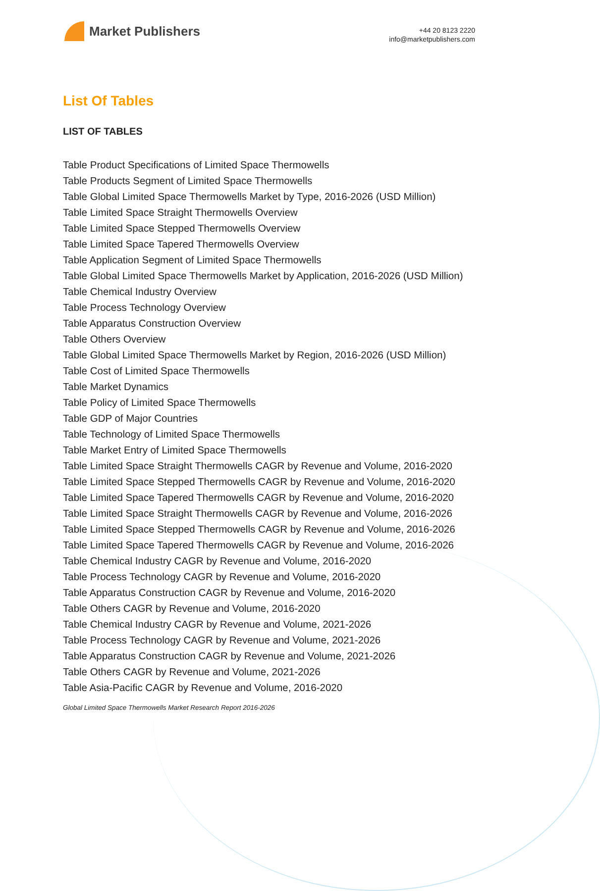Market Publishers
+44 20 8123 2220
info@marketpublishers.com
List Of Tables
LIST OF TABLES
Table Product Specifications of Limited Space Thermowells
Table Products Segment of Limited Space Thermowells
Table Global Limited Space Thermowells Market by Type, 2016-2026 (USD Million)
Table Limited Space Straight Thermowells Overview
Table Limited Space Stepped Thermowells Overview
Table Limited Space Tapered Thermowells Overview
Table Application Segment of Limited Space Thermowells
Table Global Limited Space Thermowells Market by Application, 2016-2026 (USD Million)
Table Chemical Industry Overview
Table Process Technology Overview
Table Apparatus Construction Overview
Table Others Overview
Table Global Limited Space Thermowells Market by Region, 2016-2026 (USD Million)
Table Cost of Limited Space Thermowells
Table Market Dynamics
Table Policy of Limited Space Thermowells
Table GDP of Major Countries
Table Technology of Limited Space Thermowells
Table Market Entry of Limited Space Thermowells
Table Limited Space Straight Thermowells CAGR by Revenue and Volume, 2016-2020
Table Limited Space Stepped Thermowells CAGR by Revenue and Volume, 2016-2020
Table Limited Space Tapered Thermowells CAGR by Revenue and Volume, 2016-2020
Table Limited Space Straight Thermowells CAGR by Revenue and Volume, 2016-2026
Table Limited Space Stepped Thermowells CAGR by Revenue and Volume, 2016-2026
Table Limited Space Tapered Thermowells CAGR by Revenue and Volume, 2016-2026
Table Chemical Industry CAGR by Revenue and Volume, 2016-2020
Table Process Technology CAGR by Revenue and Volume, 2016-2020
Table Apparatus Construction CAGR by Revenue and Volume, 2016-2020
Table Others CAGR by Revenue and Volume, 2016-2020
Table Chemical Industry CAGR by Revenue and Volume, 2021-2026
Table Process Technology CAGR by Revenue and Volume, 2021-2026
Table Apparatus Construction CAGR by Revenue and Volume, 2021-2026
Table Others CAGR by Revenue and Volume, 2021-2026
Table Asia-Pacific CAGR by Revenue and Volume, 2016-2020
Global Limited Space Thermowells Market Research Report 2016-2026